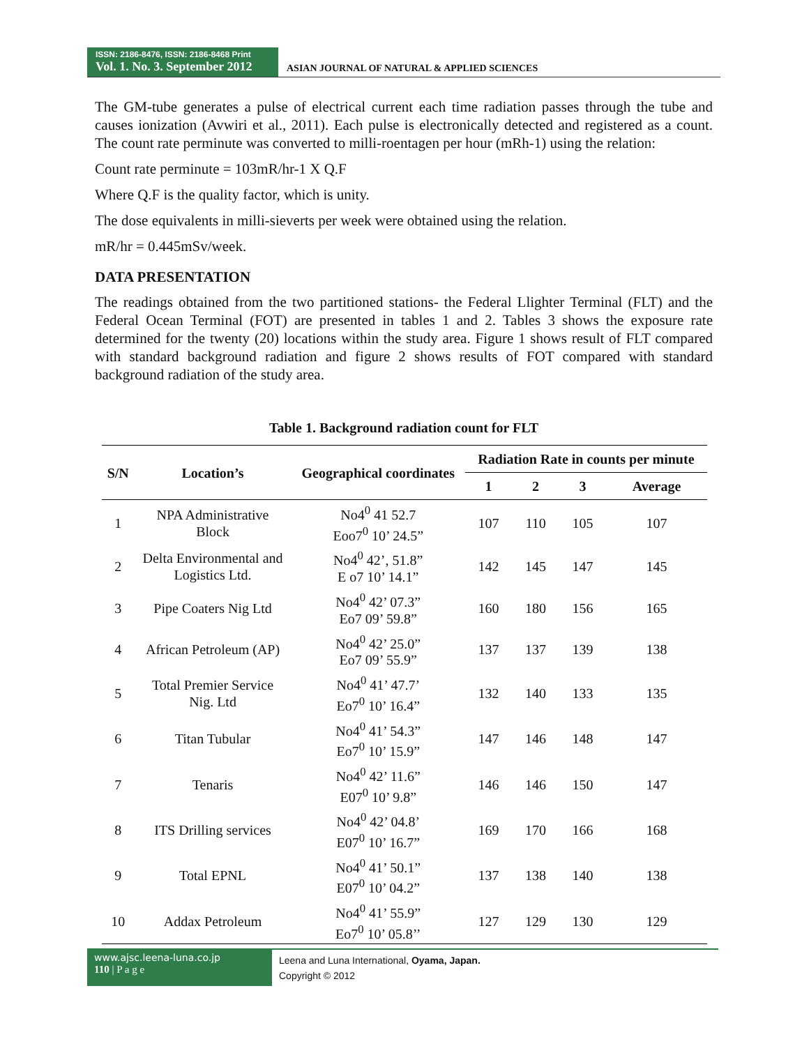ISSN: 2186-8476, ISSN: 2186-8468 Print
Vol. 1. No. 3. September 2012
ASIAN JOURNAL OF NATURAL & APPLIED SCIENCES
The GM-tube generates a pulse of electrical current each time radiation passes through the tube and causes ionization (Avwiri et al., 2011). Each pulse is electronically detected and registered as a count. The count rate perminute was converted to milli-roentagen per hour (mRh-1) using the relation:
Count rate perminute = 103mR/hr-1 X Q.F
Where Q.F is the quality factor, which is unity.
The dose equivalents in milli-sieverts per week were obtained using the relation.
mR/hr = 0.445mSv/week.
DATA PRESENTATION
The readings obtained from the two partitioned stations- the Federal Llighter Terminal (FLT) and the Federal Ocean Terminal (FOT) are presented in tables 1 and 2. Tables 3 shows the exposure rate determined for the twenty (20) locations within the study area. Figure 1 shows result of FLT compared with standard background radiation and figure 2 shows results of FOT compared with standard background radiation of the study area.
Table 1. Background radiation count for FLT
| S/N | Location’s | Geographical coordinates | Radiation Rate in counts per minute | | | |
| --- | --- | --- | --- | --- | --- | --- |
| | | | 1 | 2 | 3 | Average |
| 1 | NPA Administrative Block | No4<sup>0</sup> 41 52.7 Eoo7<sup>0</sup> 10’ 24.5” | 107 | 110 | 105 | 107 |
| 2 | Delta Environmental and Logistics Ltd. | No4<sup>0</sup> 42’, 51.8” E o7 10’ 14.1” | 142 | 145 | 147 | 145 |
| 3 | Pipe Coaters Nig Ltd | No4<sup>0</sup> 42’ 07.3” Eo7 09’ 59.8” | 160 | 180 | 156 | 165 |
| 4 | African Petroleum (AP) | No4<sup>0</sup> 42’ 25.0” Eo7 09’ 55.9” | 137 | 137 | 139 | 138 |
| 5 | Total Premier Service Nig. Ltd | No4<sup>0</sup> 41’ 47.7’ Eo7<sup>0</sup> 10’ 16.4” | 132 | 140 | 133 | 135 |
| 6 | Titan Tubular | No4<sup>0</sup> 41’ 54.3” Eo7<sup>0</sup> 10’ 15.9” | 147 | 146 | 148 | 147 |
| 7 | Tenaris | No4<sup>0</sup> 42’ 11.6” E07<sup>0</sup> 10’ 9.8” | 146 | 146 | 150 | 147 |
| 8 | ITS Drilling services | No4<sup>0</sup> 42’ 04.8’ E07<sup>0</sup> 10’ 16.7” | 169 | 170 | 166 | 168 |
| 9 | Total EPNL | No4<sup>0</sup> 41’ 50.1” E07<sup>0</sup> 10’ 04.2” | 137 | 138 | 140 | 138 |
| 10 | Addax Petroleum | No4<sup>0</sup> 41’ 55.9” Eo7<sup>0</sup> 10’ 05.8’’ | 127 | 129 | 130 | 129 |
www.ajsc.leena-luna.co.jp
110 | P a g e
Leena and Luna International, Oyama, Japan.
Copyright © 2012